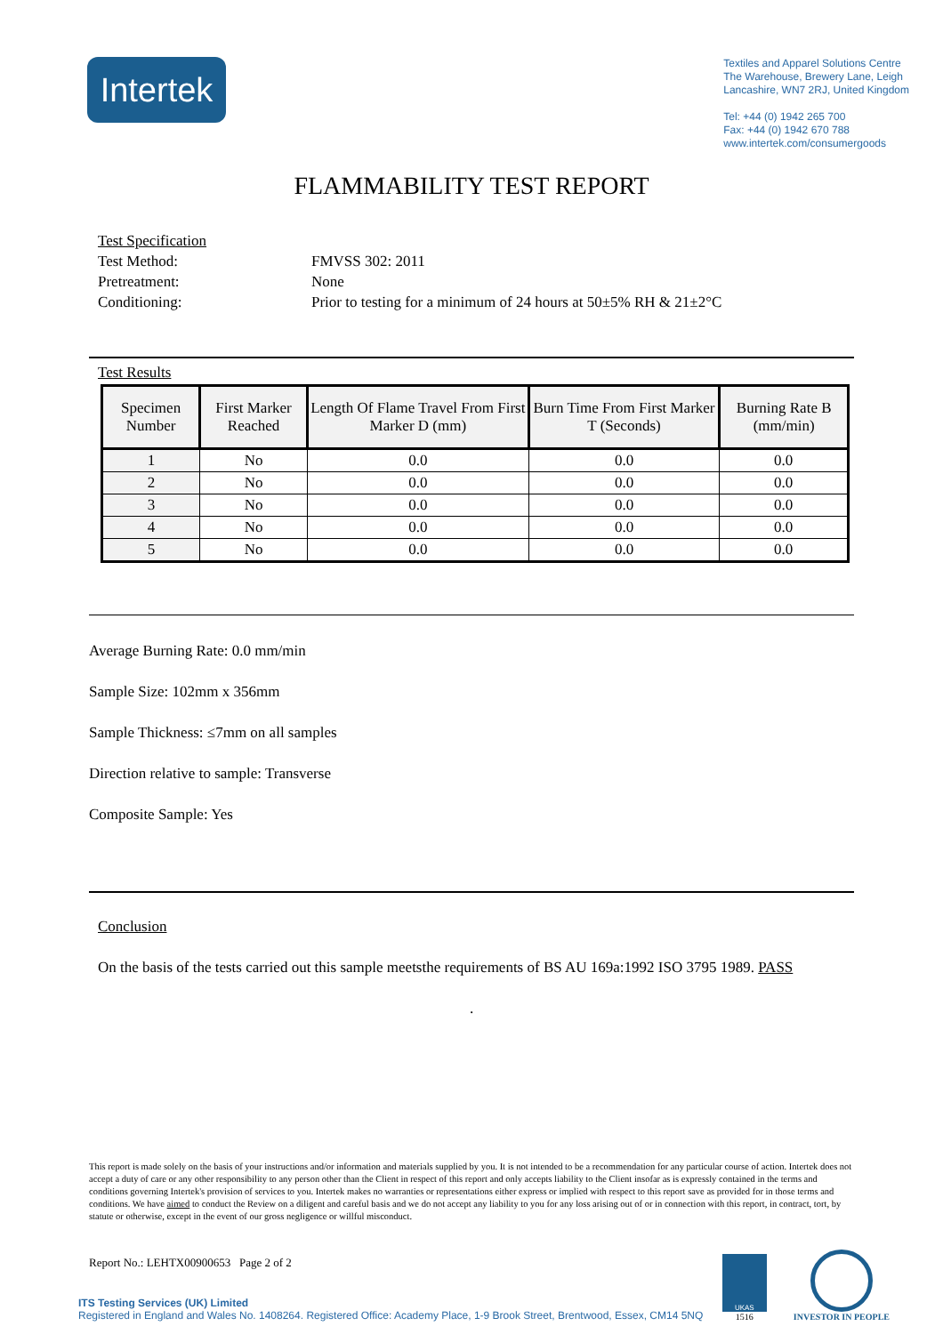Intertek
Textiles and Apparel Solutions Centre
The Warehouse, Brewery Lane, Leigh
Lancashire, WN7 2RJ, United Kingdom
Tel: +44 (0) 1942 265 700
Fax: +44 (0) 1942 670 788
www.intertek.com/consumergoods
FLAMMABILITY TEST REPORT
Test Specification
Test Method: FMVSS 302: 2011
Pretreatment: None
Conditioning: Prior to testing for a minimum of 24 hours at 50±5% RH & 21±2°C
Test Results
| Specimen Number | First Marker Reached | Length Of Flame Travel From First Marker D (mm) | Burn Time From First Marker T (Seconds) | Burning Rate B (mm/min) |
| --- | --- | --- | --- | --- |
| 1 | No | 0.0 | 0.0 | 0.0 |
| 2 | No | 0.0 | 0.0 | 0.0 |
| 3 | No | 0.0 | 0.0 | 0.0 |
| 4 | No | 0.0 | 0.0 | 0.0 |
| 5 | No | 0.0 | 0.0 | 0.0 |
Average Burning Rate: 0.0 mm/min
Sample Size: 102mm x 356mm
Sample Thickness: ≤7mm on all samples
Direction relative to sample: Transverse
Composite Sample: Yes
Conclusion
On the basis of the tests carried out this sample meetsthe requirements of BS AU 169a:1992 ISO 3795 1989. PASS
.
This report is made solely on the basis of your instructions and/or information and materials supplied by you. It is not intended to be a recommendation for any particular course of action. Intertek does not accept a duty of care or any other responsibility to any person other than the Client in respect of this report and only accepts liability to the Client insofar as is expressly contained in the terms and conditions governing Intertek's provision of services to you. Intertek makes no warranties or representations either express or implied with respect to this report save as provided for in those terms and conditions. We have aimed to conduct the Review on a diligent and careful basis and we do not accept any liability to you for any loss arising out of or in connection with this report, in contract, tort, by statute or otherwise, except in the event of our gross negligence or willful misconduct.
Report No.: LEHTX00900653 Page 2 of 2
ITS Testing Services (UK) Limited
Registered in England and Wales No. 1408264. Registered Office: Academy Place, 1-9 Brook Street, Brentwood, Essex, CM14 5NQ
UKAS
1516
INVESTOR IN PEOPLE